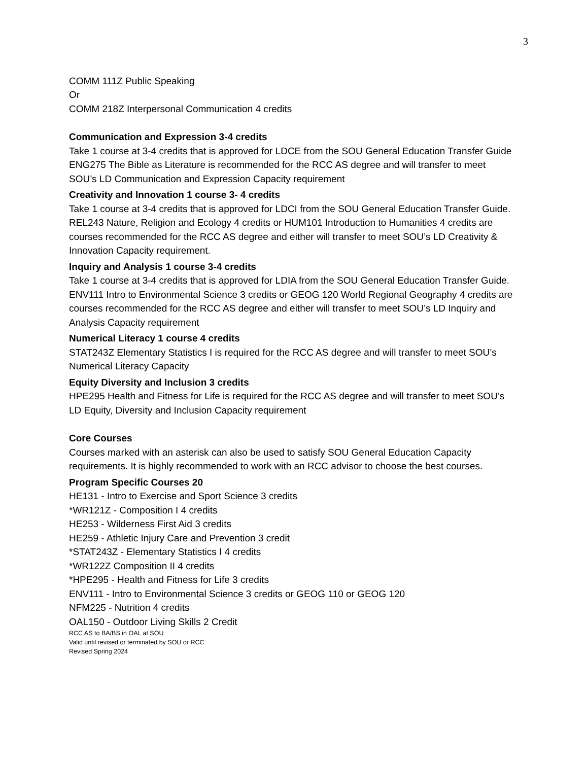3
COMM 111Z Public Speaking
Or
COMM 218Z Interpersonal Communication 4 credits
Communication and Expression 3-4 credits
Take 1 course at 3-4 credits that is approved for LDCE from the SOU General Education Transfer Guide
ENG275 The Bible as Literature is recommended for the RCC AS degree and will transfer to meet SOU’s LD Communication and Expression Capacity requirement
Creativity and Innovation 1 course 3- 4 credits
Take 1 course at 3-4 credits that is approved for LDCI from the SOU General Education Transfer Guide.
REL243 Nature, Religion and Ecology 4 credits or HUM101 Introduction to Humanities 4 credits are courses recommended for the RCC AS degree and either will transfer to meet SOU’s LD Creativity & Innovation Capacity requirement.
Inquiry and Analysis 1 course 3-4 credits
Take 1 course at 3-4 credits that is approved for LDIA from the SOU General Education Transfer Guide.
ENV111 Intro to Environmental Science 3 credits or GEOG 120 World Regional Geography 4 credits are courses recommended for the RCC AS degree and either will transfer to meet SOU’s LD Inquiry and Analysis Capacity requirement
Numerical Literacy 1 course 4 credits
STAT243Z Elementary Statistics I is required for the RCC AS degree and will transfer to meet SOU’s Numerical Literacy Capacity
Equity Diversity and Inclusion 3 credits
HPE295 Health and Fitness for Life is required for the RCC AS degree and will transfer to meet SOU’s LD Equity, Diversity and Inclusion Capacity requirement
Core Courses
Courses marked with an asterisk can also be used to satisfy SOU General Education Capacity requirements. It is highly recommended to work with an RCC advisor to choose the best courses.
Program Specific Courses 20
HE131 - Intro to Exercise and Sport Science 3 credits
*WR121Z - Composition I 4 credits
HE253 - Wilderness First Aid 3 credits
HE259 - Athletic Injury Care and Prevention 3 credit
*STAT243Z - Elementary Statistics I 4 credits
*WR122Z Composition II 4 credits
*HPE295 - Health and Fitness for Life 3 credits
ENV111 - Intro to Environmental Science 3 credits or GEOG 110 or GEOG 120
NFM225 - Nutrition 4 credits
OAL150 - Outdoor Living Skills 2 Credit
RCC AS to BA/BS in OAL at SOU
Valid until revised or terminated by SOU or RCC
Revised Spring 2024